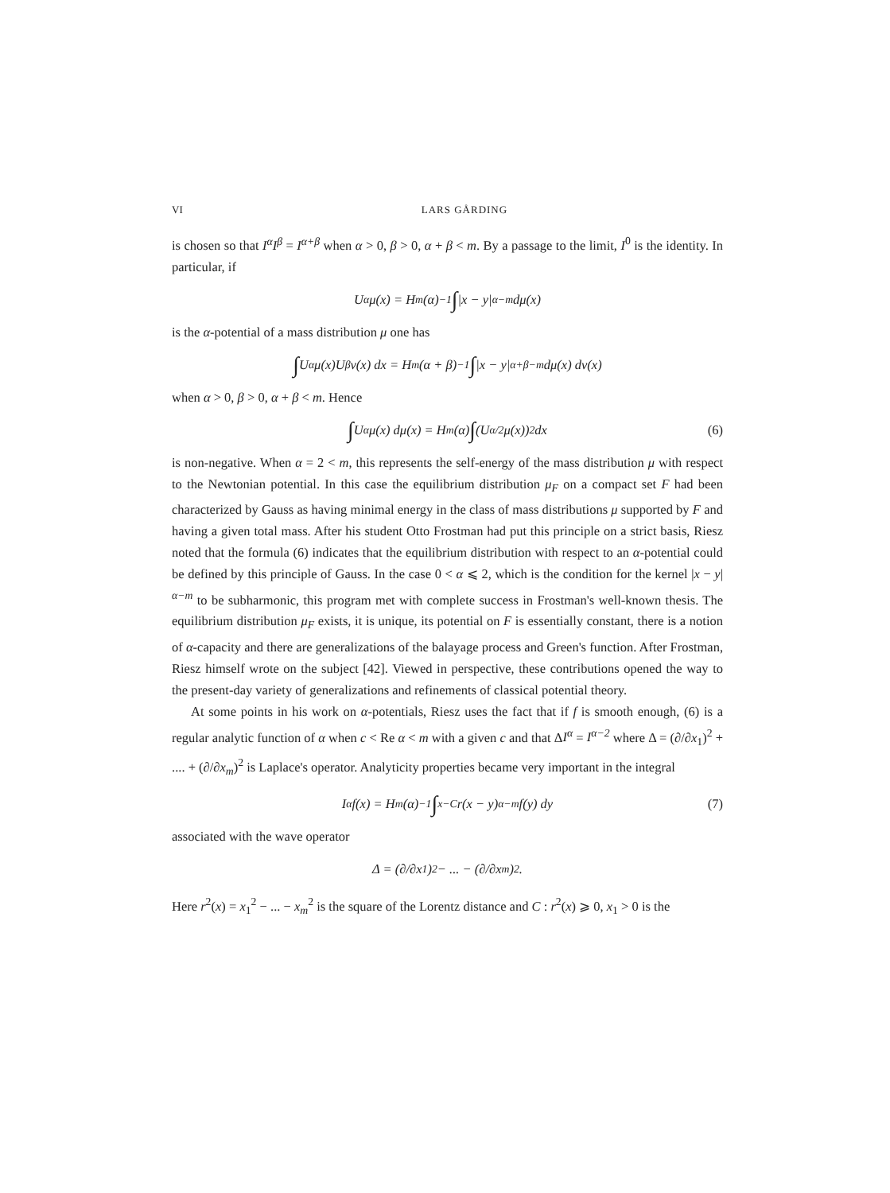VI LARS GÅRDING
is chosen so that I<sup>α</sup>I<sup>β</sup> = I<sup>α+β</sup> when α > 0, β > 0, α + β < m. By a passage to the limit, I<sup>0</sup> is the identity. In particular, if
U<sup>α</sup>μ(x) = H<sub>m</sub>(α)<sup>−1</sup> ∫ |x − y|<sup>α−m</sup> dμ(x)
is the α-potential of a mass distribution μ one has
∫ U<sup>α</sup>μ(x)U<sup>β</sup>ν(x) dx = H<sub>m</sub>(α + β)<sup>−1</sup> ∫ |x − y|<sup>α+β−m</sup> dμ(x) dν(x)
when α > 0, β > 0, α + β < m. Hence
∫ U<sup>α</sup>μ(x) dμ(x) = H<sub>m</sub>(α) ∫ (U<sup>α/2</sup>μ(x))<sup>2</sup> dx (6)
is non-negative. When α = 2 < m, this represents the self-energy of the mass distribution μ with respect to the Newtonian potential. In this case the equilibrium distribution μ<sub>F</sub> on a compact set F had been characterized by Gauss as having minimal energy in the class of mass distributions μ supported by F and having a given total mass. After his student Otto Frostman had put this principle on a strict basis, Riesz noted that the formula (6) indicates that the equilibrium distribution with respect to an α-potential could be defined by this principle of Gauss. In the case 0 < α ⩽ 2, which is the condition for the kernel |x − y|<sup>α−m</sup> to be subharmonic, this program met with complete success in Frostman's well-known thesis. The equilibrium distribution μ<sub>F</sub> exists, it is unique, its potential on F is essentially constant, there is a notion of α-capacity and there are generalizations of the balayage process and Green's function. After Frostman, Riesz himself wrote on the subject [42]. Viewed in perspective, these contributions opened the way to the present-day variety of generalizations and refinements of classical potential theory.
At some points in his work on α-potentials, Riesz uses the fact that if f is smooth enough, (6) is a regular analytic function of α when c < Re α < m with a given c and that ΔI<sup>α</sup> = I<sup>α−2</sup> where Δ = (∂/∂x<sub>1</sub>)<sup>2</sup> + .... + (∂/∂x<sub>m</sub>)<sup>2</sup> is Laplace's operator. Analyticity properties became very important in the integral
I<sup>α</sup>f(x) = H<sub>m</sub>(α)<sup>−1</sup> ∫<sub>x−C</sub> r(x − y)<sup>α−m</sup>f(y) dy (7)
associated with the wave operator
Δ = (∂/∂x<sub>1</sub>)<sup>2</sup> − ... − (∂/∂x<sub>m</sub>)<sup>2</sup>.
Here r<sup>2</sup>(x) = x<sub>1</sub><sup>2</sup> − ... − x<sub>m</sub><sup>2</sup> is the square of the Lorentz distance and C : r<sup>2</sup>(x) ⩾ 0, x<sub>1</sub> > 0 is the